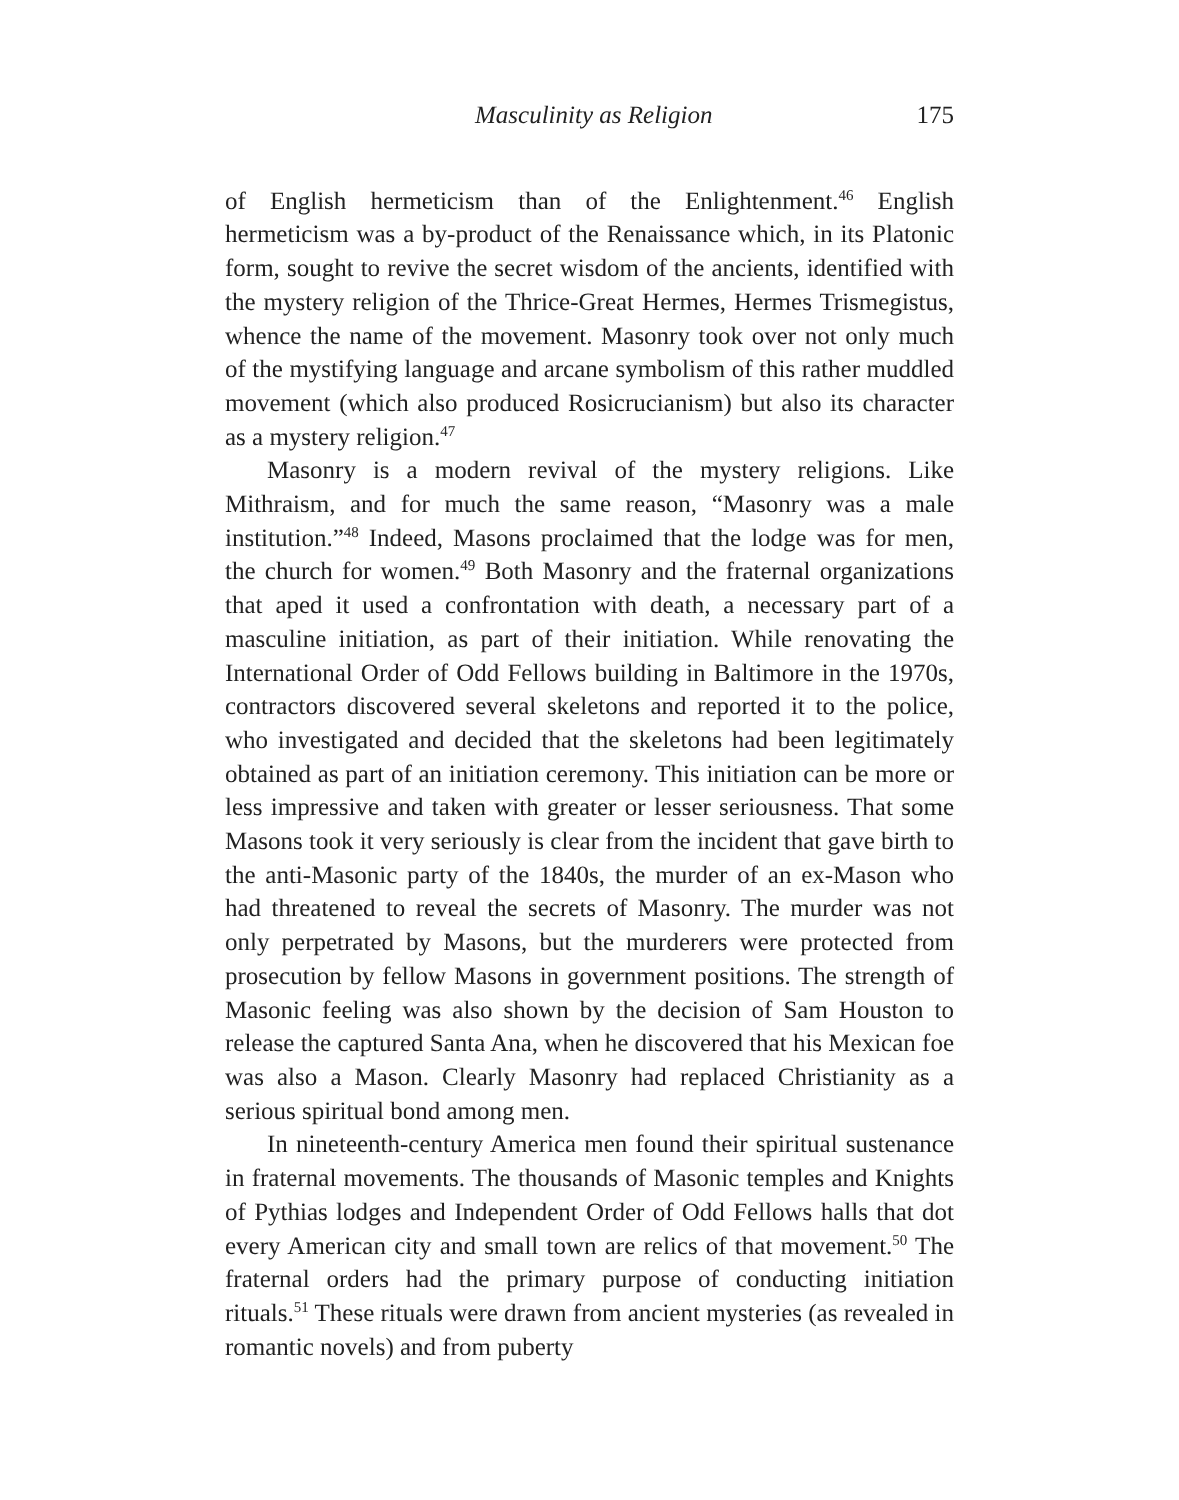Masculinity as Religion 175
of English hermeticism than of the Enlightenment.<sup>46</sup> English hermeticism was a by-product of the Renaissance which, in its Platonic form, sought to revive the secret wisdom of the ancients, identified with the mystery religion of the Thrice-Great Hermes, Hermes Trismegistus, whence the name of the movement. Masonry took over not only much of the mystifying language and arcane symbolism of this rather muddled movement (which also produced Rosicrucianism) but also its character as a mystery religion.<sup>47</sup>
Masonry is a modern revival of the mystery religions. Like Mithraism, and for much the same reason, “Masonry was a male institution.”<sup>48</sup> Indeed, Masons proclaimed that the lodge was for men, the church for women.<sup>49</sup> Both Masonry and the fraternal organizations that aped it used a confrontation with death, a necessary part of a masculine initiation, as part of their initiation. While renovating the International Order of Odd Fellows building in Baltimore in the 1970s, contractors discovered several skeletons and reported it to the police, who investigated and decided that the skeletons had been legitimately obtained as part of an initiation ceremony. This initiation can be more or less impressive and taken with greater or lesser seriousness. That some Masons took it very seriously is clear from the incident that gave birth to the anti-Masonic party of the 1840s, the murder of an ex-Mason who had threatened to reveal the secrets of Masonry. The murder was not only perpetrated by Masons, but the murderers were protected from prosecution by fellow Masons in government positions. The strength of Masonic feeling was also shown by the decision of Sam Houston to release the captured Santa Ana, when he discovered that his Mexican foe was also a Mason. Clearly Masonry had replaced Christianity as a serious spiritual bond among men.
In nineteenth-century America men found their spiritual sustenance in fraternal movements. The thousands of Masonic temples and Knights of Pythias lodges and Independent Order of Odd Fellows halls that dot every American city and small town are relics of that movement.<sup>50</sup> The fraternal orders had the primary purpose of conducting initiation rituals.<sup>51</sup> These rituals were drawn from ancient mysteries (as revealed in romantic novels) and from puberty